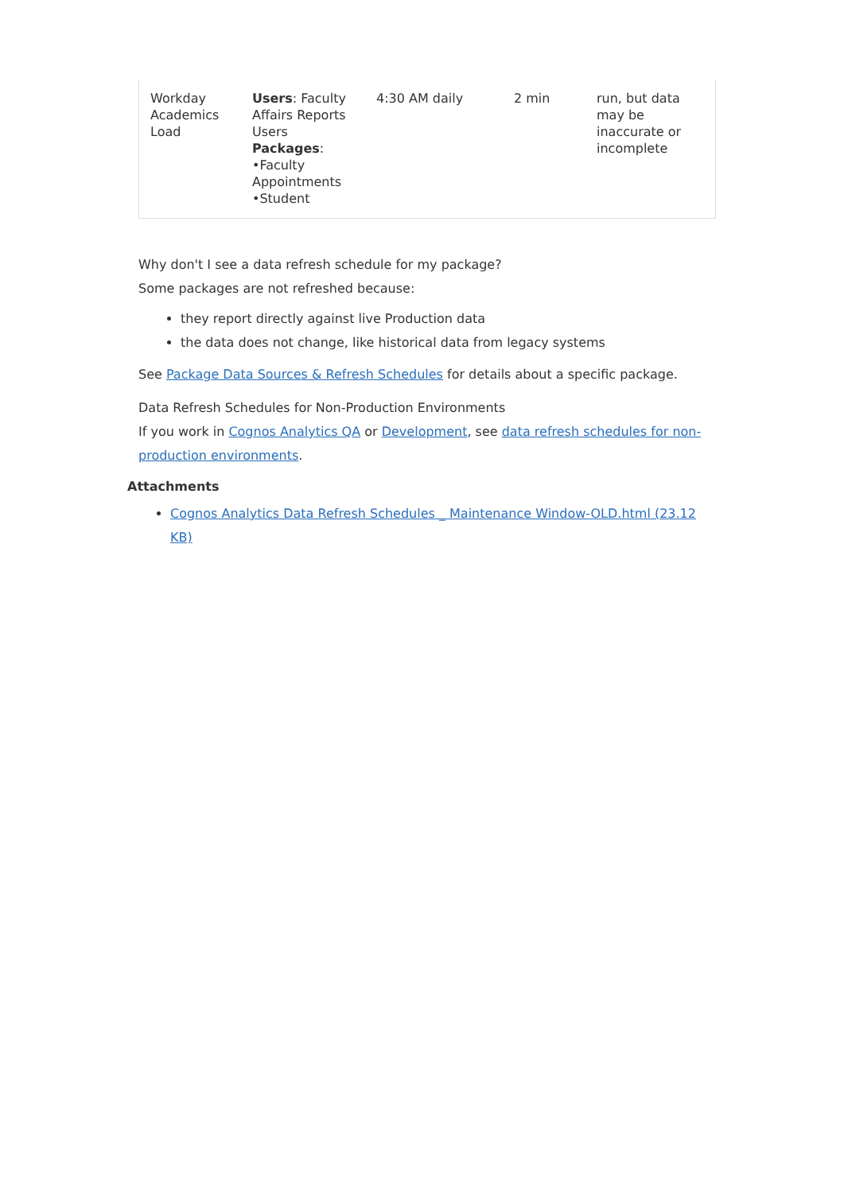| Workday Academics Load | Users : Faculty Affairs Reports Users Packages : •Faculty Appointments •Student | 4:30 AM daily | 2 min | run, but data may be inaccurate or incomplete |
Why don't I see a data refresh schedule for my package?
Some packages are not refreshed because:
they report directly against live Production data
the data does not change, like historical data from legacy systems
See Package Data Sources & Refresh Schedules for details about a specific package.
Data Refresh Schedules for Non-Production Environments
If you work in Cognos Analytics QA or Development, see data refresh schedules for non-production environments.
Attachments
Cognos Analytics Data Refresh Schedules _ Maintenance Window-OLD.html (23.12 KB)